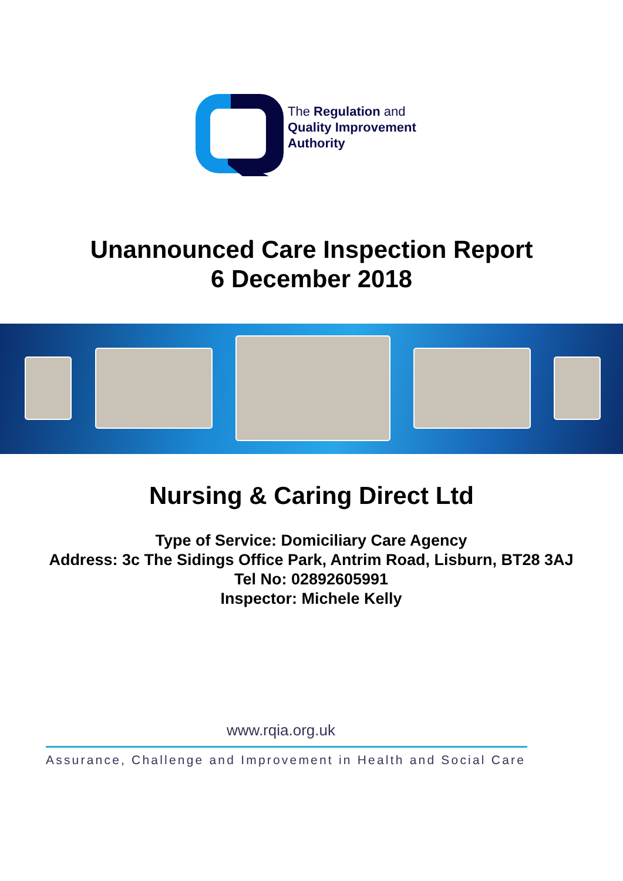The Regulation and
Quality Improvement
Authority
Unannounced Care Inspection Report
6 December 2018
Nursing & Caring Direct Ltd
Type of Service: Domiciliary Care Agency
Address: 3c The Sidings Office Park, Antrim Road, Lisburn, BT28 3AJ
Tel No: 02892605991
Inspector: Michele Kelly
www.rqia.org.uk
Assurance, Challenge and Improvement in Health and Social Care